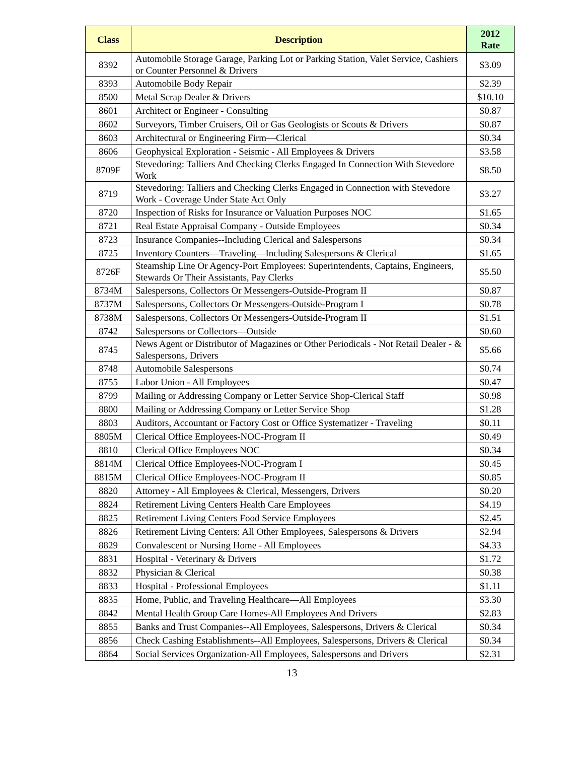| Class | Description | 2012 Rate |
| --- | --- | --- |
| 8392 | Automobile Storage Garage, Parking Lot or Parking Station, Valet Service, Cashiers or Counter Personnel & Drivers | $3.09 |
| 8393 | Automobile Body Repair | $2.39 |
| 8500 | Metal Scrap Dealer & Drivers | $10.10 |
| 8601 | Architect or Engineer - Consulting | $0.87 |
| 8602 | Surveyors, Timber Cruisers, Oil or Gas Geologists or Scouts & Drivers | $0.87 |
| 8603 | Architectural or Engineering Firm—Clerical | $0.34 |
| 8606 | Geophysical Exploration - Seismic - All Employees & Drivers | $3.58 |
| 8709F | Stevedoring: Talliers And Checking Clerks Engaged In Connection With Stevedore Work | $8.50 |
| 8719 | Stevedoring: Talliers and Checking Clerks Engaged in Connection with Stevedore Work - Coverage Under State Act Only | $3.27 |
| 8720 | Inspection of Risks for Insurance or Valuation Purposes NOC | $1.65 |
| 8721 | Real Estate Appraisal Company - Outside Employees | $0.34 |
| 8723 | Insurance Companies--Including Clerical and Salespersons | $0.34 |
| 8725 | Inventory Counters—Traveling—Including Salespersons & Clerical | $1.65 |
| 8726F | Steamship Line Or Agency-Port Employees: Superintendents, Captains, Engineers, Stewards Or Their Assistants, Pay Clerks | $5.50 |
| 8734M | Salespersons, Collectors Or Messengers-Outside-Program II | $0.87 |
| 8737M | Salespersons, Collectors Or Messengers-Outside-Program I | $0.78 |
| 8738M | Salespersons, Collectors Or Messengers-Outside-Program II | $1.51 |
| 8742 | Salespersons or Collectors—Outside | $0.60 |
| 8745 | News Agent or Distributor of Magazines or Other Periodicals - Not Retail Dealer - & Salespersons, Drivers | $5.66 |
| 8748 | Automobile Salespersons | $0.74 |
| 8755 | Labor Union - All Employees | $0.47 |
| 8799 | Mailing or Addressing Company or Letter Service Shop-Clerical Staff | $0.98 |
| 8800 | Mailing or Addressing Company or Letter Service Shop | $1.28 |
| 8803 | Auditors, Accountant or Factory Cost or Office Systematizer - Traveling | $0.11 |
| 8805M | Clerical Office Employees-NOC-Program II | $0.49 |
| 8810 | Clerical Office Employees NOC | $0.34 |
| 8814M | Clerical Office Employees-NOC-Program I | $0.45 |
| 8815M | Clerical Office Employees-NOC-Program II | $0.85 |
| 8820 | Attorney - All Employees & Clerical, Messengers, Drivers | $0.20 |
| 8824 | Retirement Living Centers Health Care Employees | $4.19 |
| 8825 | Retirement Living Centers Food Service Employees | $2.45 |
| 8826 | Retirement Living Centers: All Other Employees, Salespersons & Drivers | $2.94 |
| 8829 | Convalescent or Nursing Home - All Employees | $4.33 |
| 8831 | Hospital - Veterinary & Drivers | $1.72 |
| 8832 | Physician & Clerical | $0.38 |
| 8833 | Hospital - Professional Employees | $1.11 |
| 8835 | Home, Public, and Traveling Healthcare—All Employees | $3.30 |
| 8842 | Mental Health Group Care Homes-All Employees And Drivers | $2.83 |
| 8855 | Banks and Trust Companies--All Employees, Salespersons, Drivers & Clerical | $0.34 |
| 8856 | Check Cashing Establishments--All Employees, Salespersons, Drivers & Clerical | $0.34 |
| 8864 | Social Services Organization-All Employees, Salespersons and Drivers | $2.31 |
13